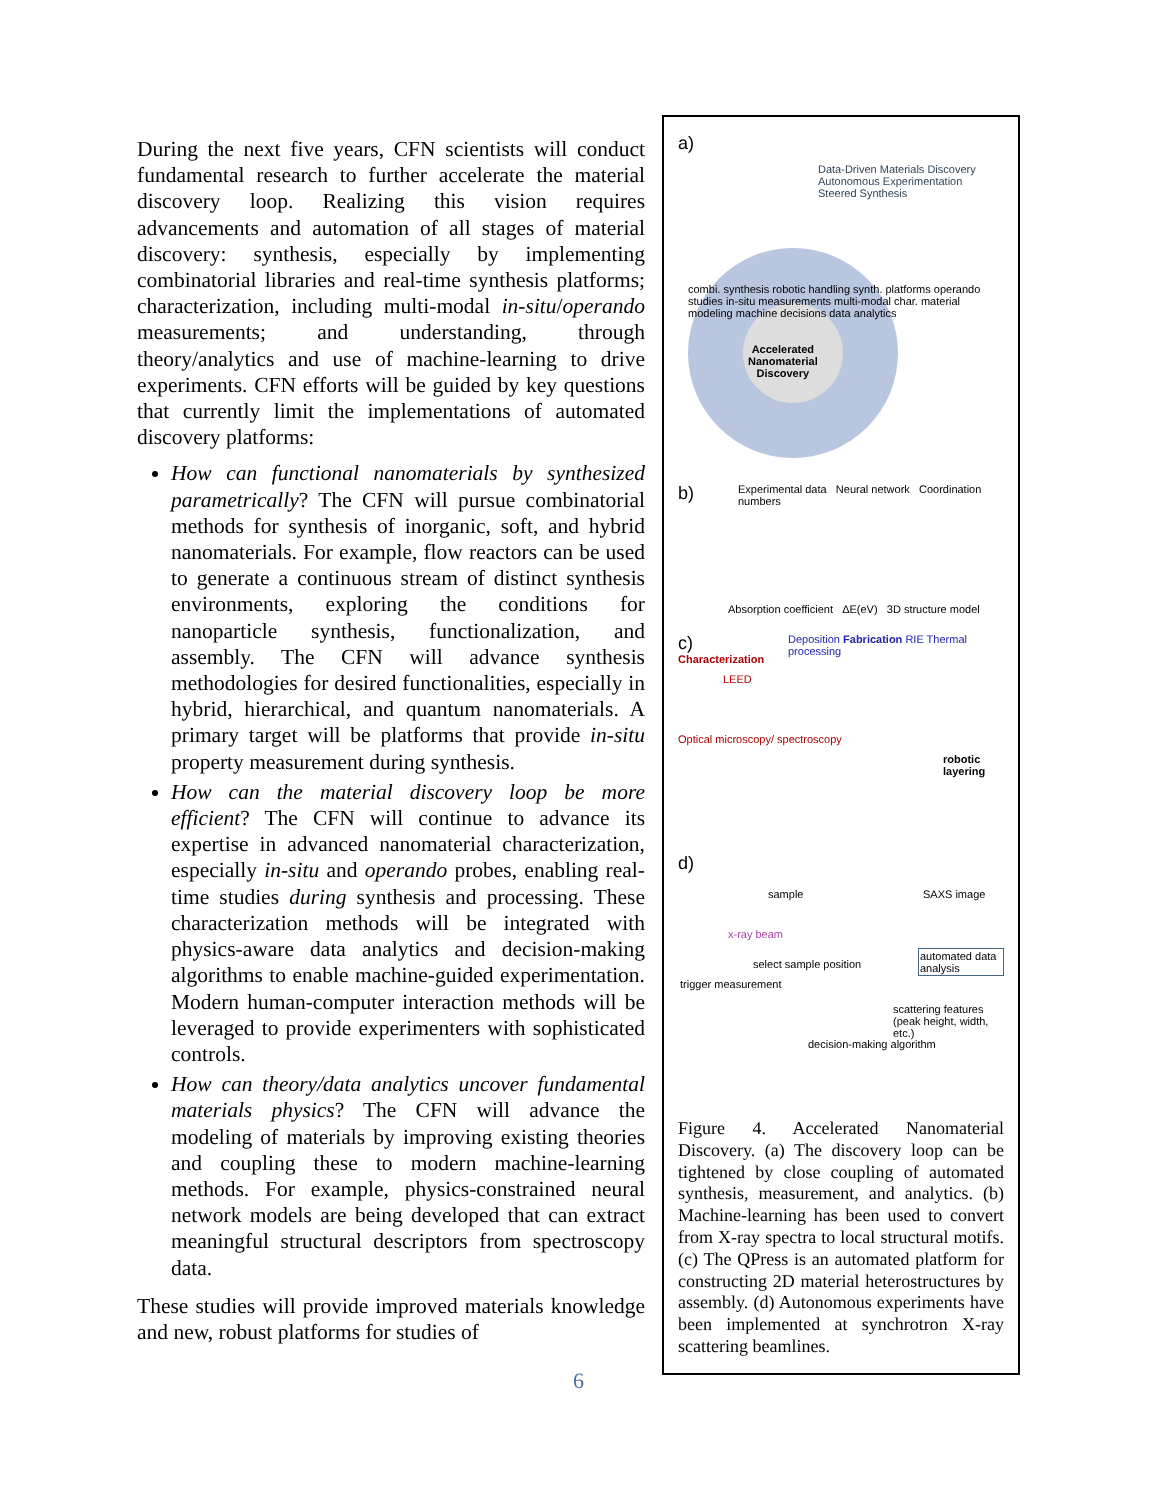During the next five years, CFN scientists will conduct fundamental research to further accelerate the material discovery loop. Realizing this vision requires advancements and automation of all stages of material discovery: synthesis, especially by implementing combinatorial libraries and real-time synthesis platforms; characterization, including multi-modal in-situ/operando measurements; and understanding, through theory/analytics and use of machine-learning to drive experiments. CFN efforts will be guided by key questions that currently limit the implementations of automated discovery platforms:
How can functional nanomaterials by synthesized parametrically? The CFN will pursue combinatorial methods for synthesis of inorganic, soft, and hybrid nanomaterials. For example, flow reactors can be used to generate a continuous stream of distinct synthesis environments, exploring the conditions for nanoparticle synthesis, functionalization, and assembly. The CFN will advance synthesis methodologies for desired functionalities, especially in hybrid, hierarchical, and quantum nanomaterials. A primary target will be platforms that provide in-situ property measurement during synthesis.
How can the material discovery loop be more efficient? The CFN will continue to advance its expertise in advanced nanomaterial characterization, especially in-situ and operando probes, enabling real-time studies during synthesis and processing. These characterization methods will be integrated with physics-aware data analytics and decision-making algorithms to enable machine-guided experimentation. Modern human-computer interaction methods will be leveraged to provide experimenters with sophisticated controls.
How can theory/data analytics uncover fundamental materials physics? The CFN will advance the modeling of materials by improving existing theories and coupling these to modern machine-learning methods. For example, physics-constrained neural network models are being developed that can extract meaningful structural descriptors from spectroscopy data.
These studies will provide improved materials knowledge and new, robust platforms for studies of
a)
Data-Driven Materials Discovery
Autonomous Experimentation
Steered Synthesis
Accelerated
Nanomaterial
Discovery
combi. synthesis robotic handling synth. platforms operando studies in-situ measurements multi-modal char. material modeling machine decisions data analytics
b)
Experimental data Neural network Coordination numbers
Absorption coefficient ΔE(eV) 3D structure model
c)
Characterization
Deposition Fabrication RIE Thermal processing
LEED
Optical microscopy/ spectroscopy
robotic layering
d)
sample SAXS image
x-ray beam
automated data analysis
select sample position
trigger measurement
scattering features (peak height, width, etc.)
decision-making algorithm
Figure 4. Accelerated Nanomaterial Discovery. (a) The discovery loop can be tightened by close coupling of automated synthesis, measurement, and analytics. (b) Machine-learning has been used to convert from X-ray spectra to local structural motifs. (c) The QPress is an automated platform for constructing 2D material heterostructures by assembly. (d) Autonomous experiments have been implemented at synchrotron X-ray scattering beamlines.
6